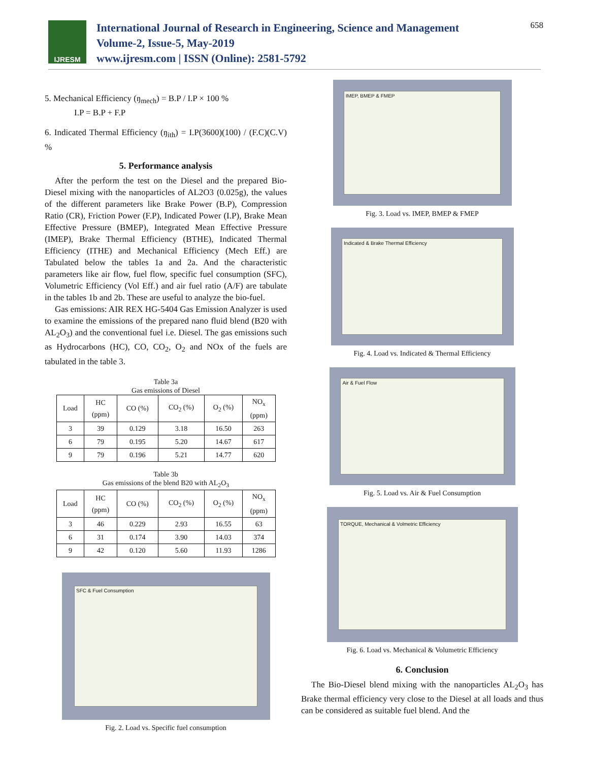IJRESM
International Journal of Research in Engineering, Science and Management
Volume-2, Issue-5, May-2019
www.ijresm.com | ISSN (Online): 2581-5792
658
5. Mechanical Efficiency (ŋ<sub>mech</sub>) = B.P / I.P × 100 %
I.P = B.P + F.P
6. Indicated Thermal Efficiency (ŋ<sub>ith</sub>) = I.P(3600)(100) / (F.C)(C.V) %
5. Performance analysis
After the perform the test on the Diesel and the prepared Bio-Diesel mixing with the nanoparticles of AL2O3 (0.025g), the values of the different parameters like Brake Power (B.P), Compression Ratio (CR), Friction Power (F.P), Indicated Power (I.P), Brake Mean Effective Pressure (BMEP), Integrated Mean Effective Pressure (IMEP), Brake Thermal Efficiency (BTHE), Indicated Thermal Efficiency (ITHE) and Mechanical Efficiency (Mech Eff.) are Tabulated below the tables 1a and 2a. And the characteristic parameters like air flow, fuel flow, specific fuel consumption (SFC), Volumetric Efficiency (Vol Eff.) and air fuel ratio (A/F) are tabulate in the tables 1b and 2b. These are useful to analyze the bio-fuel.
Gas emissions: AIR REX HG-5404 Gas Emission Analyzer is used to examine the emissions of the prepared nano fluid blend (B20 with AL<sub>2</sub>O<sub>3</sub>) and the conventional fuel i.e. Diesel. The gas emissions such as Hydrocarbons (HC), CO, CO<sub>2</sub>, O<sub>2</sub> and NOx of the fuels are tabulated in the table 3.
Table 3a
Gas emissions of Diesel
| Load | HC (ppm) | CO (%) | CO<sub>2</sub> (%) | O<sub>2</sub> (%) | NO<sub>x</sub> (ppm) |
| --- | --- | --- | --- | --- | --- |
| 3 | 39 | 0.129 | 3.18 | 16.50 | 263 |
| 6 | 79 | 0.195 | 5.20 | 14.67 | 617 |
| 9 | 79 | 0.196 | 5.21 | 14.77 | 620 |
Table 3b
Gas emissions of the blend B20 with AL<sub>2</sub>O<sub>3</sub>
| Load | HC (ppm) | CO (%) | CO<sub>2</sub> (%) | O<sub>2</sub> (%) | NO<sub>x</sub> (ppm) |
| --- | --- | --- | --- | --- | --- |
| 3 | 46 | 0.229 | 2.93 | 16.55 | 63 |
| 6 | 31 | 0.174 | 3.90 | 14.03 | 374 |
| 9 | 42 | 0.120 | 5.60 | 11.93 | 1286 |
SFC & Fuel Consumption
Fig. 2. Load vs. Specific fuel consumption
IMEP, BMEP & FMEP
Fig. 3. Load vs. IMEP, BMEP & FMEP
Indicated & Brake Thermal Efficiency
Fig. 4. Load vs. Indicated & Thermal Efficiency
Air & Fuel Flow
Fig. 5. Load vs. Air & Fuel Consumption
TORQUE, Mechanical & Volmetric Efficiency
Fig. 6. Load vs. Mechanical & Volumetric Efficiency
6. Conclusion
The Bio-Diesel blend mixing with the nanoparticles AL<sub>2</sub>O<sub>3</sub> has Brake thermal efficiency very close to the Diesel at all loads and thus can be considered as suitable fuel blend. And the